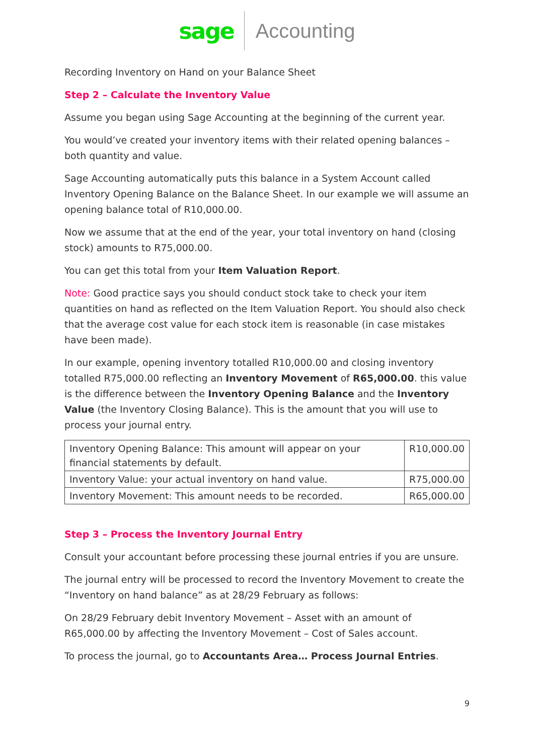sage Accounting
Recording Inventory on Hand on your Balance Sheet
Step 2 – Calculate the Inventory Value
Assume you began using Sage Accounting at the beginning of the current year.
You would’ve created your inventory items with their related opening balances – both quantity and value.
Sage Accounting automatically puts this balance in a System Account called Inventory Opening Balance on the Balance Sheet. In our example we will assume an opening balance total of R10,000.00.
Now we assume that at the end of the year, your total inventory on hand (closing stock) amounts to R75,000.00.
You can get this total from your Item Valuation Report.
Note: Good practice says you should conduct stock take to check your item quantities on hand as reflected on the Item Valuation Report. You should also check that the average cost value for each stock item is reasonable (in case mistakes have been made).
In our example, opening inventory totalled R10,000.00 and closing inventory totalled R75,000.00 reflecting an Inventory Movement of R65,000.00. this value is the difference between the Inventory Opening Balance and the Inventory Value (the Inventory Closing Balance). This is the amount that you will use to process your journal entry.
| Inventory Opening Balance: This amount will appear on your financial statements by default. | R10,000.00 |
| Inventory Value: your actual inventory on hand value. | R75,000.00 |
| Inventory Movement: This amount needs to be recorded. | R65,000.00 |
Step 3 – Process the Inventory Journal Entry
Consult your accountant before processing these journal entries if you are unsure.
The journal entry will be processed to record the Inventory Movement to create the “Inventory on hand balance” as at 28/29 February as follows:
On 28/29 February debit Inventory Movement – Asset with an amount of R65,000.00 by affecting the Inventory Movement – Cost of Sales account.
To process the journal, go to Accountants Area… Process Journal Entries.
9